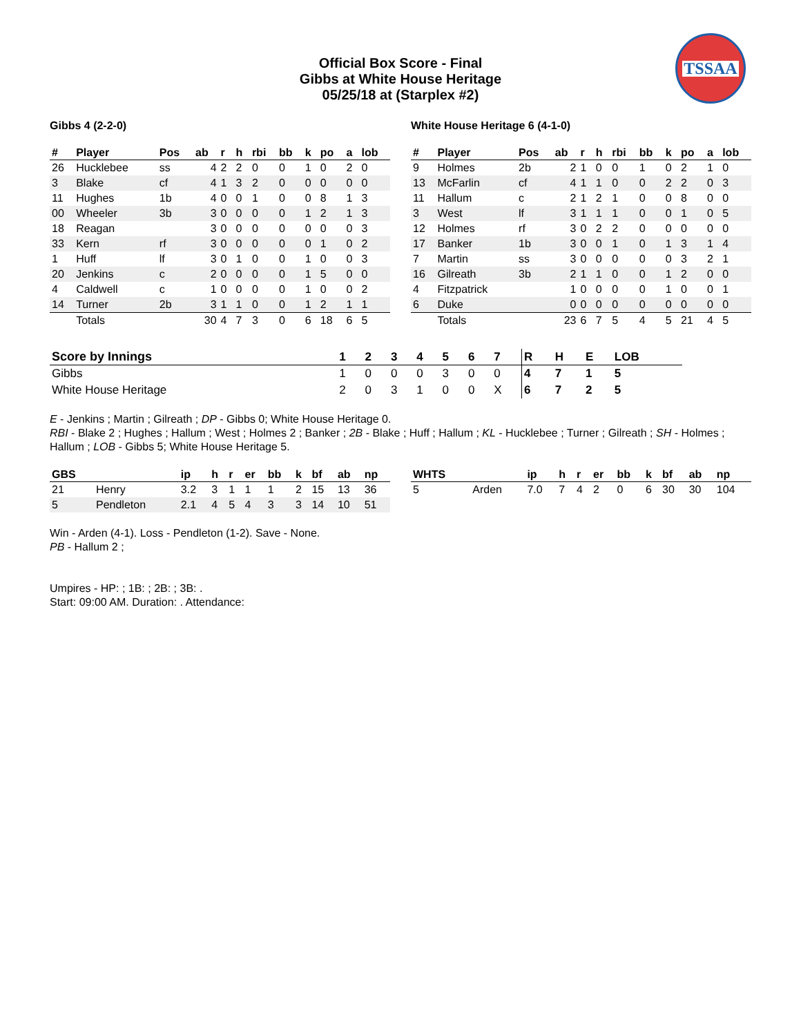Official Box Score - Final
Gibbs at White House Heritage
05/25/18 at (Starplex #2)
TSSAA
Gibbs 4 (2-2-0)
| # | Player | Pos | ab | r | h | rbi | bb | k | po | a | lob |
| --- | --- | --- | --- | --- | --- | --- | --- | --- | --- | --- | --- |
| 26 | Hucklebee | ss | 4 | 2 | 2 | 0 | 0 | 1 | 0 | 2 | 0 |
| 3 | Blake | cf | 4 | 1 | 3 | 2 | 0 | 0 | 0 | 0 | 0 |
| 11 | Hughes | 1b | 4 | 0 | 0 | 1 | 0 | 0 | 8 | 1 | 3 |
| 00 | Wheeler | 3b | 3 | 0 | 0 | 0 | 0 | 1 | 2 | 1 | 3 |
| 18 | Reagan | | 3 | 0 | 0 | 0 | 0 | 0 | 0 | 0 | 3 |
| 33 | Kern | rf | 3 | 0 | 0 | 0 | 0 | 0 | 1 | 0 | 2 |
| 1 | Huff | lf | 3 | 0 | 1 | 0 | 0 | 1 | 0 | 0 | 3 |
| 20 | Jenkins | c | 2 | 0 | 0 | 0 | 0 | 1 | 5 | 0 | 0 |
| 4 | Caldwell | c | 1 | 0 | 0 | 0 | 0 | 1 | 0 | 0 | 2 |
| 14 | Turner | 2b | 3 | 1 | 1 | 0 | 0 | 1 | 2 | 1 | 1 |
| | Totals | | 30 | 4 | 7 | 3 | 0 | 6 | 18 | 6 | 5 |
White House Heritage 6 (4-1-0)
| # | Player | Pos | ab | r | h | rbi | bb | k | po | a | lob |
| --- | --- | --- | --- | --- | --- | --- | --- | --- | --- | --- | --- |
| 9 | Holmes | 2b | 2 | 1 | 0 | 0 | 1 | 0 | 2 | 1 | 0 |
| 13 | McFarlin | cf | 4 | 1 | 1 | 0 | 0 | 2 | 2 | 0 | 3 |
| 11 | Hallum | c | 2 | 1 | 2 | 1 | 0 | 0 | 8 | 0 | 0 |
| 3 | West | lf | 3 | 1 | 1 | 1 | 0 | 0 | 1 | 0 | 5 |
| 12 | Holmes | rf | 3 | 0 | 2 | 2 | 0 | 0 | 0 | 0 | 0 |
| 17 | Banker | 1b | 3 | 0 | 0 | 1 | 0 | 1 | 3 | 1 | 4 |
| 7 | Martin | ss | 3 | 0 | 0 | 0 | 0 | 0 | 3 | 2 | 1 |
| 16 | Gilreath | 3b | 2 | 1 | 1 | 0 | 0 | 1 | 2 | 0 | 0 |
| 4 | Fitzpatrick | | 1 | 0 | 0 | 0 | 0 | 1 | 0 | 0 | 1 |
| 6 | Duke | | 0 | 0 | 0 | 0 | 0 | 0 | 0 | 0 | 0 |
| | Totals | | 23 | 6 | 7 | 5 | 4 | 5 | 21 | 4 | 5 |
| Score by Innings | 1 | 2 | 3 | 4 | 5 | 6 | 7 | R | H | E | LOB |
| --- | --- | --- | --- | --- | --- | --- | --- | --- | --- | --- | --- |
| Gibbs | 1 | 0 | 0 | 0 | 3 | 0 | 0 | 4 | 7 | 1 | 5 |
| White House Heritage | 2 | 0 | 3 | 1 | 0 | 0 | X | 6 | 7 | 2 | 5 |
E - Jenkins ; Martin ; Gilreath ; DP - Gibbs 0; White House Heritage 0.
RBI - Blake 2 ; Hughes ; Hallum ; West ; Holmes 2 ; Banker ; 2B - Blake ; Huff ; Hallum ; KL - Hucklebee ; Turner ; Gilreath ; SH - Holmes ; Hallum ; LOB - Gibbs 5; White House Heritage 5.
| GBS | | ip | h | r | er | bb | k | bf | ab | np |
| --- | --- | --- | --- | --- | --- | --- | --- | --- | --- | --- |
| 21 | Henry | 3.2 | 3 | 1 | 1 | 1 | 2 | 15 | 13 | 36 |
| 5 | Pendleton | 2.1 | 4 | 5 | 4 | 3 | 3 | 14 | 10 | 51 |
| WHTS | | ip | h | r | er | bb | k | bf | ab | np |
| --- | --- | --- | --- | --- | --- | --- | --- | --- | --- | --- |
| 5 | Arden | 7.0 | 7 | 4 | 2 | 0 | 6 | 30 | 30 | 104 |
Win - Arden (4-1). Loss - Pendleton (1-2). Save - None.
PB - Hallum 2 ;
Umpires - HP: ; 1B: ; 2B: ; 3B: .
Start: 09:00 AM. Duration: . Attendance: